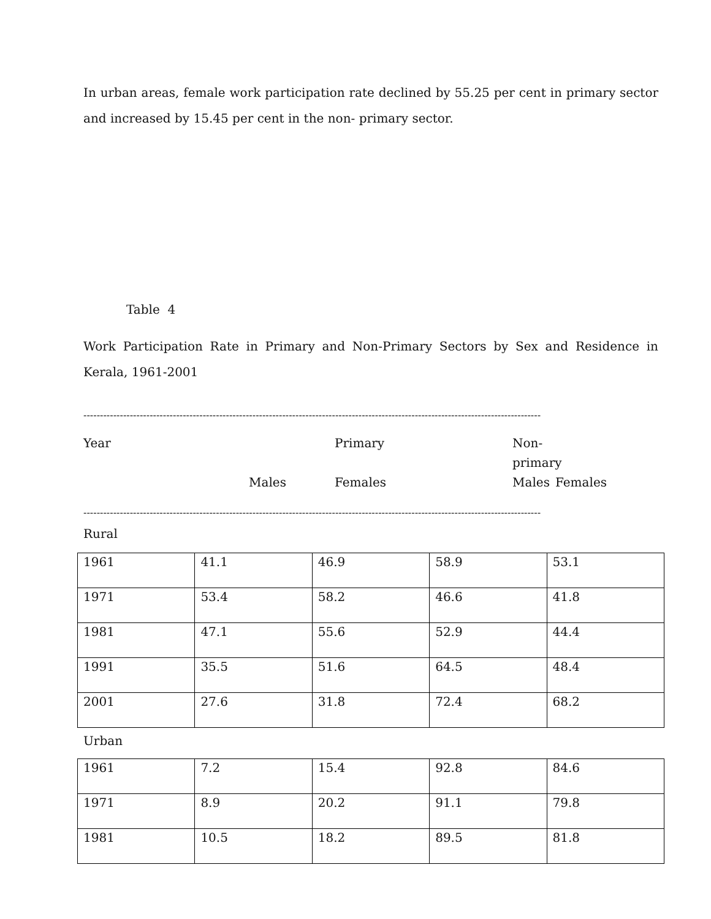In urban areas, female work participation rate declined by 55.25 per cent in primary sector and increased by 15.45 per cent in the non- primary sector.
Table 4
Work Participation Rate in Primary and Non-Primary Sectors by Sex and Residence in Kerala, 1961-2001
------------------------------------------------------------------------------------------------------------------------------------------
Year Primary Non- primary Males Females Males Females
------------------------------------------------------------------------------------------------------------------------------------------
Rural
| 1961 | 41.1 | 46.9 | 58.9 | 53.1 |
| 1971 | 53.4 | 58.2 | 46.6 | 41.8 |
| 1981 | 47.1 | 55.6 | 52.9 | 44.4 |
| 1991 | 35.5 | 51.6 | 64.5 | 48.4 |
| 2001 | 27.6 | 31.8 | 72.4 | 68.2 |
Urban
| 1961 | 7.2 | 15.4 | 92.8 | 84.6 |
| 1971 | 8.9 | 20.2 | 91.1 | 79.8 |
| 1981 | 10.5 | 18.2 | 89.5 | 81.8 |